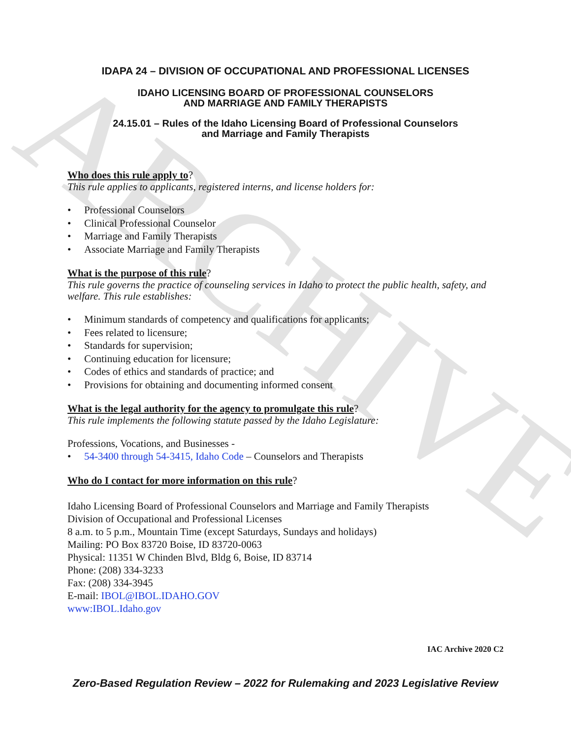ARCHIVE
IDAPA 24 – DIVISION OF OCCUPATIONAL AND PROFESSIONAL LICENSES
IDAHO LICENSING BOARD OF PROFESSIONAL COUNSELORS
AND MARRIAGE AND FAMILY THERAPISTS
24.15.01 – Rules of the Idaho Licensing Board of Professional Counselors
and Marriage and Family Therapists
Who does this rule apply to?
This rule applies to applicants, registered interns, and license holders for:
• Professional Counselors
• Clinical Professional Counselor
• Marriage and Family Therapists
• Associate Marriage and Family Therapists
What is the purpose of this rule?
This rule governs the practice of counseling services in Idaho to protect the public health, safety, and welfare. This rule establishes:
• Minimum standards of competency and qualifications for applicants;
• Fees related to licensure;
• Standards for supervision;
• Continuing education for licensure;
• Codes of ethics and standards of practice; and
• Provisions for obtaining and documenting informed consent
What is the legal authority for the agency to promulgate this rule?
This rule implements the following statute passed by the Idaho Legislature:
Professions, Vocations, and Businesses -
• 54-3400 through 54-3415, Idaho Code – Counselors and Therapists
Who do I contact for more information on this rule?
Idaho Licensing Board of Professional Counselors and Marriage and Family Therapists
Division of Occupational and Professional Licenses
8 a.m. to 5 p.m., Mountain Time (except Saturdays, Sundays and holidays)
Mailing: PO Box 83720 Boise, ID 83720-0063
Physical: 11351 W Chinden Blvd, Bldg 6, Boise, ID 83714
Phone: (208) 334-3233
Fax: (208) 334-3945
E-mail: IBOL@IBOL.IDAHO.GOV
www:IBOL.Idaho.gov
IAC Archive 2020 C2
Zero-Based Regulation Review – 2022 for Rulemaking and 2023 Legislative Review